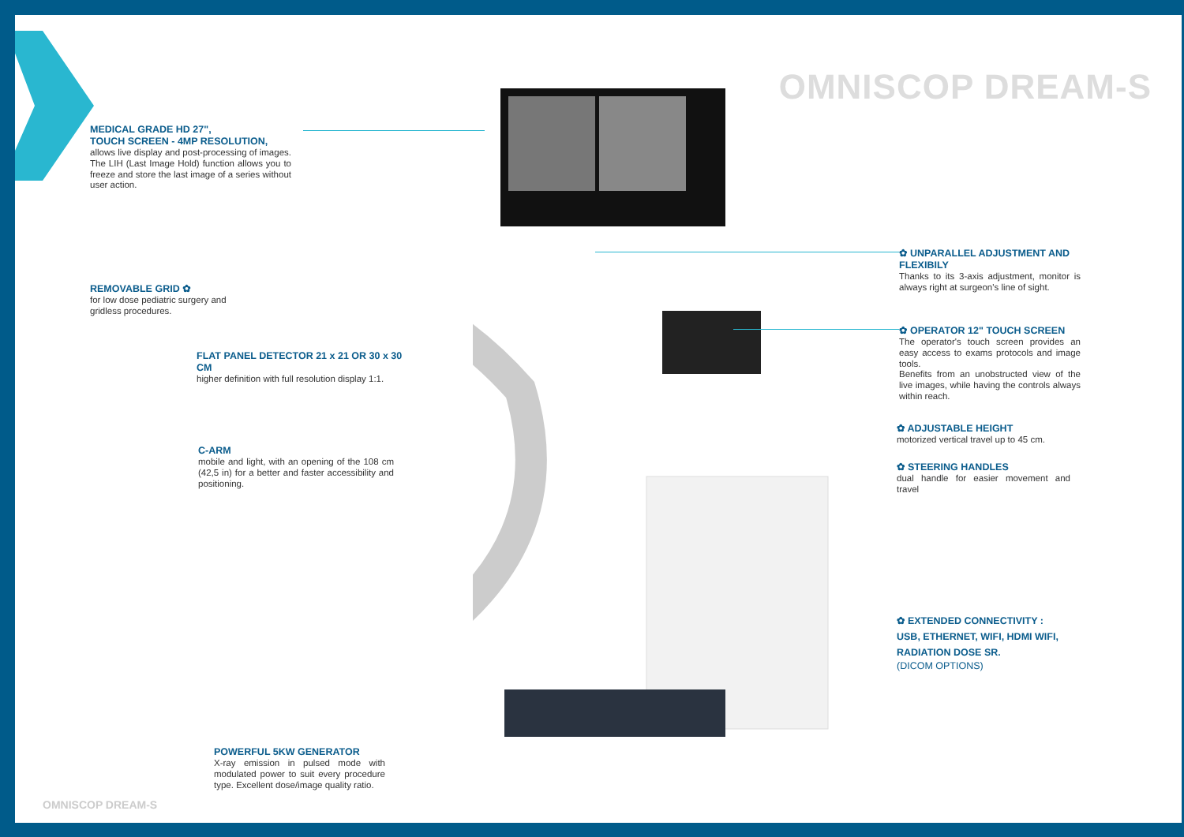OMNISCOP DREAM-S
MEDICAL GRADE HD 27",
TOUCH SCREEN - 4MP RESOLUTION,
allows live display and post-processing of images. The LIH (Last Image Hold) function allows you to freeze and store the last image of a series without user action.
REMOVABLE GRID ✿
for low dose pediatric surgery and gridless procedures.
FLAT PANEL DETECTOR 21 x 21 OR 30 x 30 CM
higher definition with full resolution display 1:1.
C-ARM
mobile and light, with an opening of the 108 cm (42,5 in) for a better and faster accessibility and positioning.
POWERFUL 5KW GENERATOR
X-ray emission in pulsed mode with modulated power to suit every procedure type. Excellent dose/image quality ratio.
✿ UNPARALLEL ADJUSTMENT AND
FLEXIBILY
Thanks to its 3-axis adjustment, monitor is always right at surgeon's line of sight.
✿ OPERATOR 12" TOUCH SCREEN
The operator's touch screen provides an easy access to exams protocols and image tools.
Benefits from an unobstructed view of the live images, while having the controls always within reach.
✿ ADJUSTABLE HEIGHT
motorized vertical travel up to 45 cm.
✿ STEERING HANDLES
dual handle for easier movement and travel
✿ EXTENDED CONNECTIVITY :
USB, ETHERNET, WIFI, HDMI WIFI,
RADIATION DOSE SR.
(DICOM OPTIONS)
OMNISCOP DREAM-S